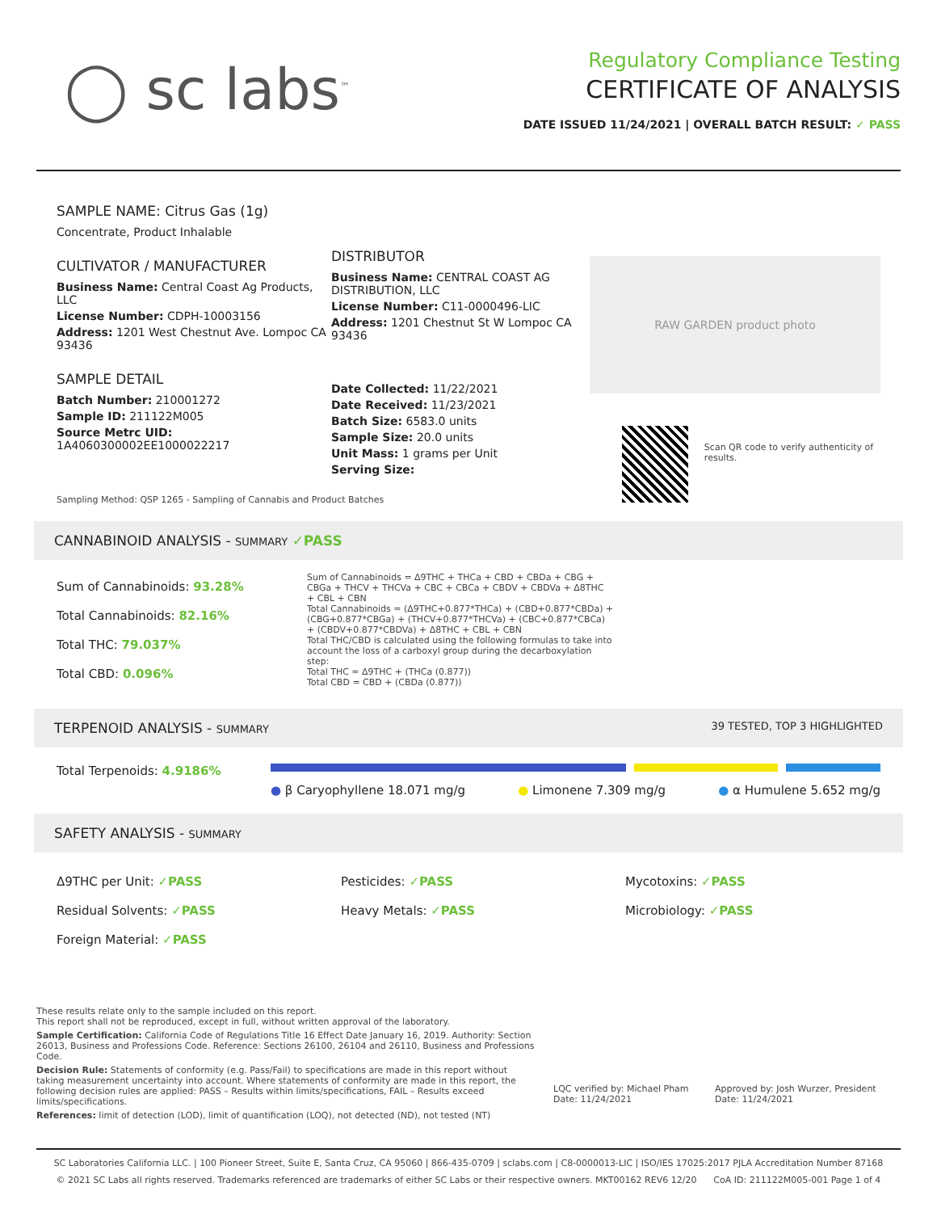◯ sc labs<sup>™</sup>
Regulatory Compliance Testing
CERTIFICATE OF ANALYSIS
DATE ISSUED 11/24/2021 | OVERALL BATCH RESULT: ✓ PASS
SAMPLE NAME: Citrus Gas (1g)
Concentrate, Product Inhalable
CULTIVATOR / MANUFACTURER
Business Name: Central Coast Ag Products, LLC
License Number: CDPH-10003156
Address: 1201 West Chestnut Ave. Lompoc CA 93436
SAMPLE DETAIL
Batch Number: 210001272
Sample ID: 211122M005
Source Metrc UID:
1A4060300002EE1000022217
DISTRIBUTOR
Business Name: CENTRAL COAST AG DISTRIBUTION, LLC
License Number: C11-0000496-LIC
Address: 1201 Chestnut St W Lompoc CA 93436
Date Collected: 11/22/2021
Date Received: 11/23/2021
Batch Size: 6583.0 units
Sample Size: 20.0 units
Unit Mass: 1 grams per Unit
Serving Size:
RAW GARDEN product photo
Scan QR code to verify authenticity of results.
Sampling Method: QSP 1265 - Sampling of Cannabis and Product Batches
CANNABINOID ANALYSIS - SUMMARY ✓PASS
Sum of Cannabinoids: 93.28%
Total Cannabinoids: 82.16%
Total THC: 79.037%
Total CBD: 0.096%
Sum of Cannabinoids = Δ9THC + THCa + CBD + CBDa + CBG + CBGa + THCV + THCVa + CBC + CBCa + CBDV + CBDVa + Δ8THC + CBL + CBN
Total Cannabinoids = (Δ9THC+0.877*THCa) + (CBD+0.877*CBDa) + (CBG+0.877*CBGa) + (THCV+0.877*THCVa) + (CBC+0.877*CBCa) + (CBDV+0.877*CBDVa) + Δ8THC + CBL + CBN
Total THC/CBD is calculated using the following formulas to take into account the loss of a carboxyl group during the decarboxylation step:
Total THC = Δ9THC + (THCa (0.877))
Total CBD = CBD + (CBDa (0.877))
TERPENOID ANALYSIS - SUMMARY 39 TESTED, TOP 3 HIGHLIGHTED
Total Terpenoids: 4.9186%
● β Caryophyllene 18.071 mg/g ● Limonene 7.309 mg/g ● α Humulene 5.652 mg/g
SAFETY ANALYSIS - SUMMARY
Δ9THC per Unit: ✓PASS
Residual Solvents: ✓PASS
Foreign Material: ✓PASS
Pesticides: ✓PASS
Heavy Metals: ✓PASS
Mycotoxins: ✓PASS
Microbiology: ✓PASS
These results relate only to the sample included on this report.
This report shall not be reproduced, except in full, without written approval of the laboratory.
Sample Certification: California Code of Regulations Title 16 Effect Date January 16, 2019. Authority: Section 26013, Business and Professions Code. Reference: Sections 26100, 26104 and 26110, Business and Professions Code.
Decision Rule: Statements of conformity (e.g. Pass/Fail) to specifications are made in this report without taking measurement uncertainty into account. Where statements of conformity are made in this report, the following decision rules are applied: PASS – Results within limits/specifications, FAIL – Results exceed limits/specifications.
References: limit of detection (LOD), limit of quantification (LOQ), not detected (ND), not tested (NT)
LQC verified by: Michael Pham
Date: 11/24/2021
Approved by: Josh Wurzer, President
Date: 11/24/2021
SC Laboratories California LLC. | 100 Pioneer Street, Suite E, Santa Cruz, CA 95060 | 866-435-0709 | sclabs.com | C8-0000013-LIC | ISO/IES 17025:2017 PJLA Accreditation Number 87168
© 2021 SC Labs all rights reserved. Trademarks referenced are trademarks of either SC Labs or their respective owners. MKT00162 REV6 12/20 CoA ID: 211122M005-001 Page 1 of 4